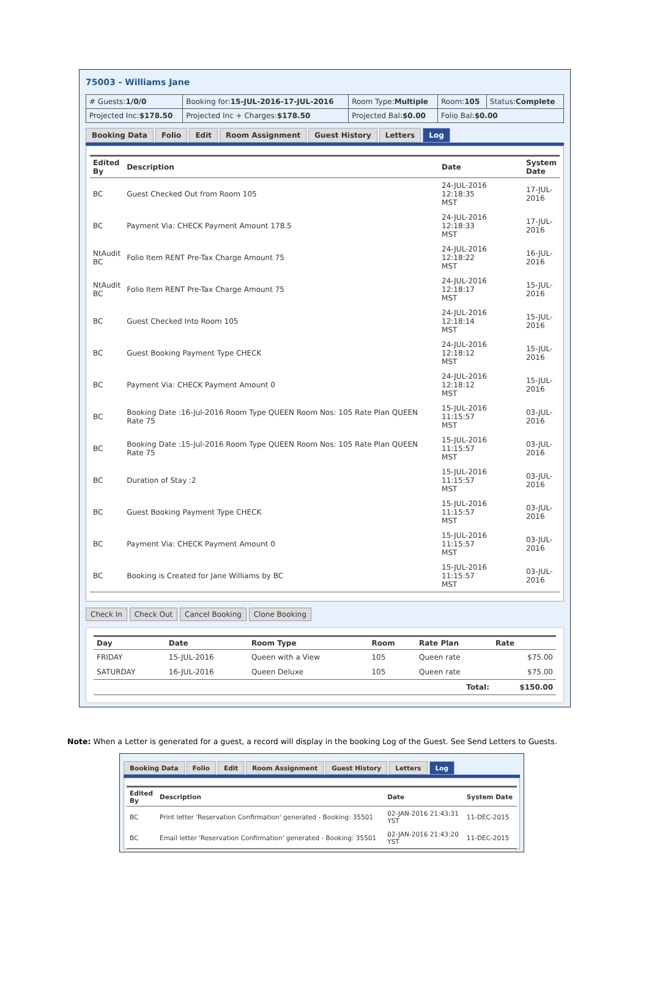75003 - Williams Jane
| # Guests: 1/0/0 | Booking for: 15-JUL-2016-17-JUL-2016 | Room Type: Multiple | Room: 105 | Status: Complete |
| Projected Inc: $178.50 | Projected Inc + Charges: $178.50 | Projected Bal: $0.00 | Folio Bal: $0.00 | |
Booking Data Folio Edit Room Assignment Guest History Letters Log
| Edited By | Description | Date | System Date |
| --- | --- | --- | --- |
| BC | Guest Checked Out from Room 105 | 24-JUL-2016 12:18:35 MST | 17-JUL- 2016 |
| BC | Payment Via: CHECK Payment Amount 178.5 | 24-JUL-2016 12:18:33 MST | 17-JUL- 2016 |
| NtAudit BC | Folio Item RENT Pre-Tax Charge Amount 75 | 24-JUL-2016 12:18:22 MST | 16-JUL- 2016 |
| NtAudit BC | Folio Item RENT Pre-Tax Charge Amount 75 | 24-JUL-2016 12:18:17 MST | 15-JUL- 2016 |
| BC | Guest Checked Into Room 105 | 24-JUL-2016 12:18:14 MST | 15-JUL- 2016 |
| BC | Guest Booking Payment Type CHECK | 24-JUL-2016 12:18:12 MST | 15-JUL- 2016 |
| BC | Payment Via: CHECK Payment Amount 0 | 24-JUL-2016 12:18:12 MST | 15-JUL- 2016 |
| BC | Booking Date :16-Jul-2016 Room Type QUEEN Room Nos: 105 Rate Plan QUEEN Rate 75 | 15-JUL-2016 11:15:57 MST | 03-JUL- 2016 |
| BC | Booking Date :15-Jul-2016 Room Type QUEEN Room Nos: 105 Rate Plan QUEEN Rate 75 | 15-JUL-2016 11:15:57 MST | 03-JUL- 2016 |
| BC | Duration of Stay :2 | 15-JUL-2016 11:15:57 MST | 03-JUL- 2016 |
| BC | Guest Booking Payment Type CHECK | 15-JUL-2016 11:15:57 MST | 03-JUL- 2016 |
| BC | Payment Via: CHECK Payment Amount 0 | 15-JUL-2016 11:15:57 MST | 03-JUL- 2016 |
| BC | Booking is Created for Jane Williams by BC | 15-JUL-2016 11:15:57 MST | 03-JUL- 2016 |
Check In Check Out Cancel Booking Clone Booking
| Day | Date | Room Type | Room | Rate Plan | Rate |
| --- | --- | --- | --- | --- | --- |
| FRIDAY | 15-JUL-2016 | Queen with a View | 105 | Queen rate | $75.00 |
| SATURDAY | 16-JUL-2016 | Queen Deluxe | 105 | Queen rate | $75.00 |
| | | | | Total: | $150.00 |
Note: When a Letter is generated for a guest, a record will display in the booking Log of the Guest. See Send Letters to Guests.
Booking Data Folio Edit Room Assignment Guest History Letters Log
| Edited By | Description | Date | System Date |
| --- | --- | --- | --- |
| BC | Print letter 'Reservation Confirmation' generated - Booking: 35501 | 02-JAN-2016 21:43:31 YST | 11-DEC-2015 |
| BC | Email letter 'Reservation Confirmation' generated - Booking: 35501 | 02-JAN-2016 21:43:20 YST | 11-DEC-2015 |